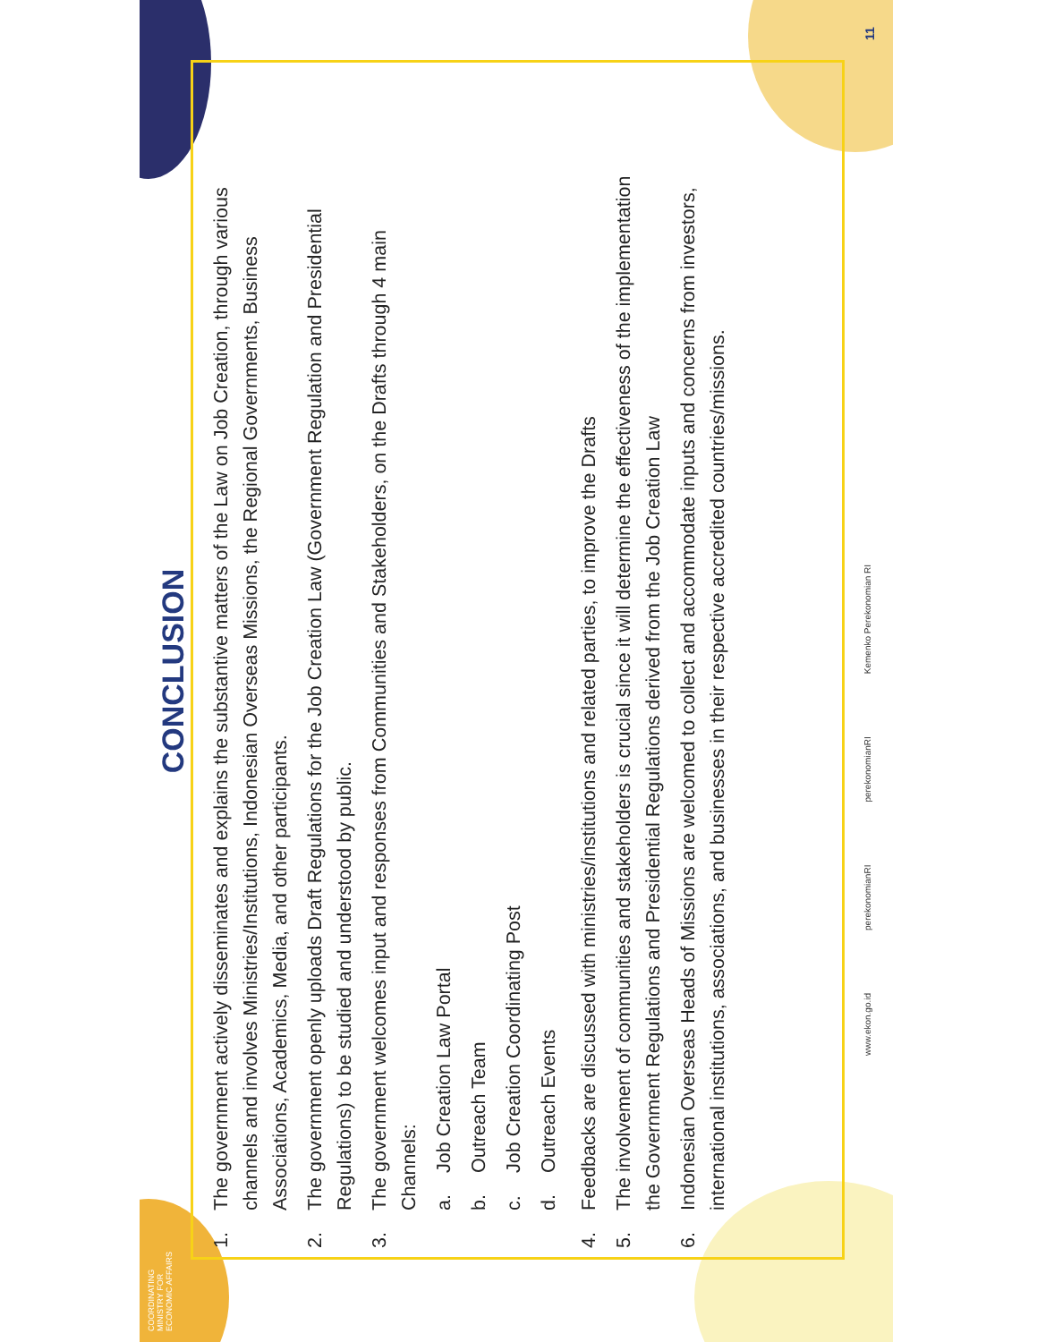COORDINATING MINISTRY FOR ECONOMIC AFFAIRS
CONCLUSION
1. The government actively disseminates and explains the substantive matters of the Law on Job Creation, through various channels and involves Ministries/Institutions, Indonesian Overseas Missions, the Regional Governments, Business Associations, Academics, Media, and other participants.
2. The government openly uploads Draft Regulations for the Job Creation Law (Government Regulation and Presidential Regulations) to be studied and understood by public.
3. The government welcomes input and responses from Communities and Stakeholders, on the Drafts through 4 main Channels:
a. Job Creation Law Portal
b. Outreach Team
c. Job Creation Coordinating Post
d. Outreach Events
4. Feedbacks are discussed with ministries/institutions and related parties, to improve the Drafts
5. The involvement of communities and stakeholders is crucial since it will determine the effectiveness of the implementation the Government Regulations and Presidential Regulations derived from the Job Creation Law
6. Indonesian Overseas Heads of Missions are welcomed to collect and accommodate inputs and concerns from investors, international institutions, associations, and businesses in their respective accredited countries/missions.
www.ekon.go.id perekonomianRI perekonomianRI Kemenko Perekonomian RI
11